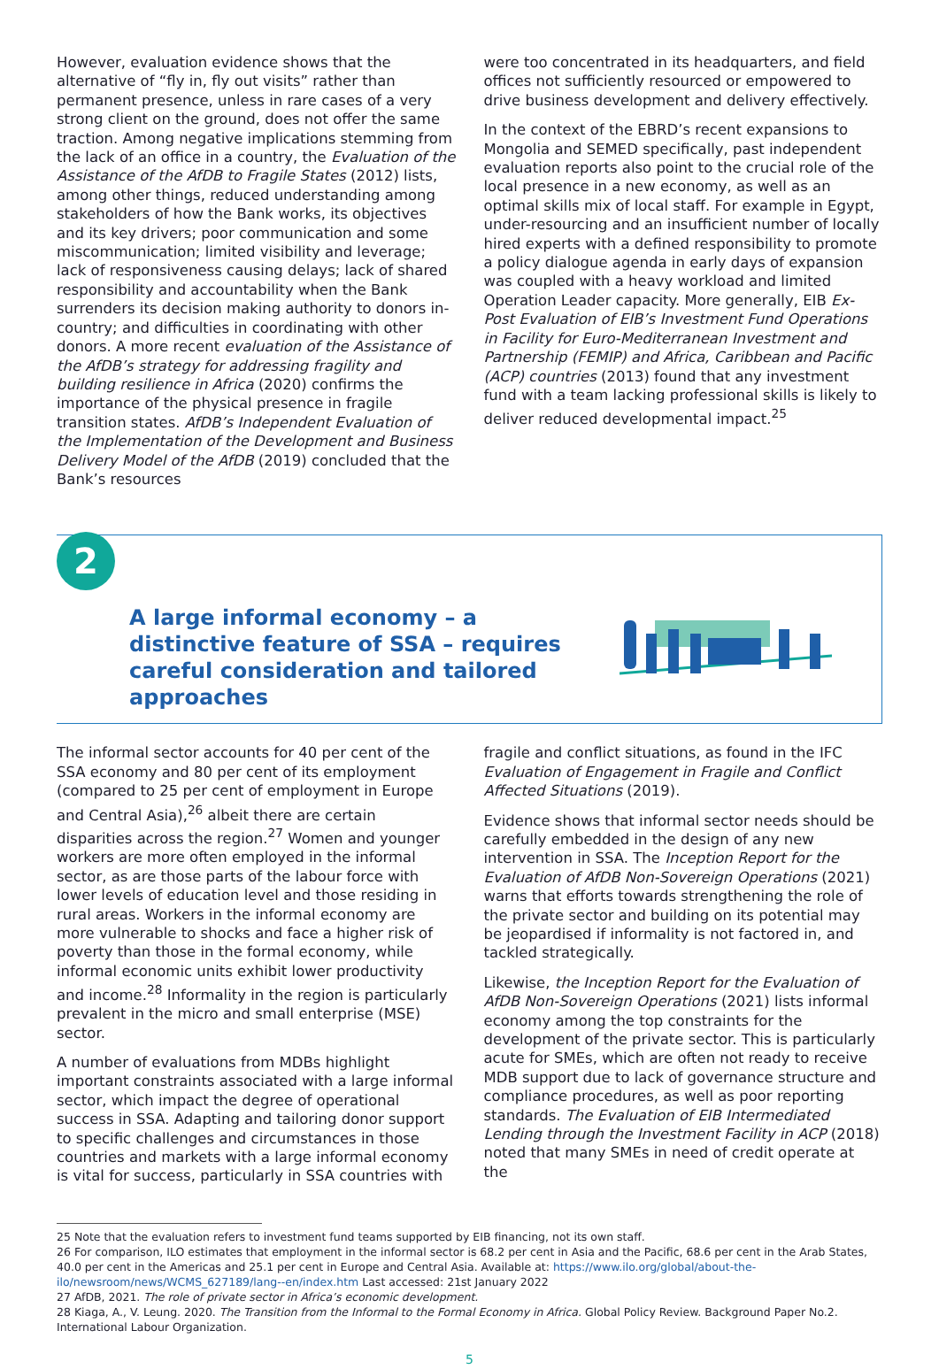However, evaluation evidence shows that the alternative of “fly in, fly out visits” rather than permanent presence, unless in rare cases of a very strong client on the ground, does not offer the same traction. Among negative implications stemming from the lack of an office in a country, the Evaluation of the Assistance of the AfDB to Fragile States (2012) lists, among other things, reduced understanding among stakeholders of how the Bank works, its objectives and its key drivers; poor communication and some miscommunication; limited visibility and leverage; lack of responsiveness causing delays; lack of shared responsibility and accountability when the Bank surrenders its decision making authority to donors in-country; and difficulties in coordinating with other donors. A more recent evaluation of the Assistance of the AfDB’s strategy for addressing fragility and building resilience in Africa (2020) confirms the importance of the physical presence in fragile transition states. AfDB’s Independent Evaluation of the Implementation of the Development and Business Delivery Model of the AfDB (2019) concluded that the Bank’s resources
were too concentrated in its headquarters, and field offices not sufficiently resourced or empowered to drive business development and delivery effectively.
In the context of the EBRD’s recent expansions to Mongolia and SEMED specifically, past independent evaluation reports also point to the crucial role of the local presence in a new economy, as well as an optimal skills mix of local staff. For example in Egypt, under-resourcing and an insufficient number of locally hired experts with a defined responsibility to promote a policy dialogue agenda in early days of expansion was coupled with a heavy workload and limited Operation Leader capacity. More generally, EIB Ex-Post Evaluation of EIB’s Investment Fund Operations in Facility for Euro-Mediterranean Investment and Partnership (FEMIP) and Africa, Caribbean and Pacific (ACP) countries (2013) found that any investment fund with a team lacking professional skills is likely to deliver reduced developmental impact.<sup>25</sup>
2
A large informal economy – a distinctive feature of SSA – requires careful consideration and tailored approaches
The informal sector accounts for 40 per cent of the SSA economy and 80 per cent of its employment (compared to 25 per cent of employment in Europe and Central Asia),<sup>26</sup> albeit there are certain disparities across the region.<sup>27</sup> Women and younger workers are more often employed in the informal sector, as are those parts of the labour force with lower levels of education level and those residing in rural areas. Workers in the informal economy are more vulnerable to shocks and face a higher risk of poverty than those in the formal economy, while informal economic units exhibit lower productivity and income.<sup>28</sup> Informality in the region is particularly prevalent in the micro and small enterprise (MSE) sector.
A number of evaluations from MDBs highlight important constraints associated with a large informal sector, which impact the degree of operational success in SSA. Adapting and tailoring donor support to specific challenges and circumstances in those countries and markets with a large informal economy is vital for success, particularly in SSA countries with
fragile and conflict situations, as found in the IFC Evaluation of Engagement in Fragile and Conflict Affected Situations (2019).
Evidence shows that informal sector needs should be carefully embedded in the design of any new intervention in SSA. The Inception Report for the Evaluation of AfDB Non-Sovereign Operations (2021) warns that efforts towards strengthening the role of the private sector and building on its potential may be jeopardised if informality is not factored in, and tackled strategically.
Likewise, the Inception Report for the Evaluation of AfDB Non-Sovereign Operations (2021) lists informal economy among the top constraints for the development of the private sector. This is particularly acute for SMEs, which are often not ready to receive MDB support due to lack of governance structure and compliance procedures, as well as poor reporting standards. The Evaluation of EIB Intermediated Lending through the Investment Facility in ACP (2018) noted that many SMEs in need of credit operate at the
25 Note that the evaluation refers to investment fund teams supported by EIB financing, not its own staff.
26 For comparison, ILO estimates that employment in the informal sector is 68.2 per cent in Asia and the Pacific, 68.6 per cent in the Arab States, 40.0 per cent in the Americas and 25.1 per cent in Europe and Central Asia. Available at: https://www.ilo.org/global/about-the-ilo/newsroom/news/WCMS_627189/lang--en/index.htm Last accessed: 21st January 2022
27 AfDB, 2021. The role of private sector in Africa’s economic development.
28 Kiaga, A., V. Leung. 2020. The Transition from the Informal to the Formal Economy in Africa. Global Policy Review. Background Paper No.2. International Labour Organization.
5